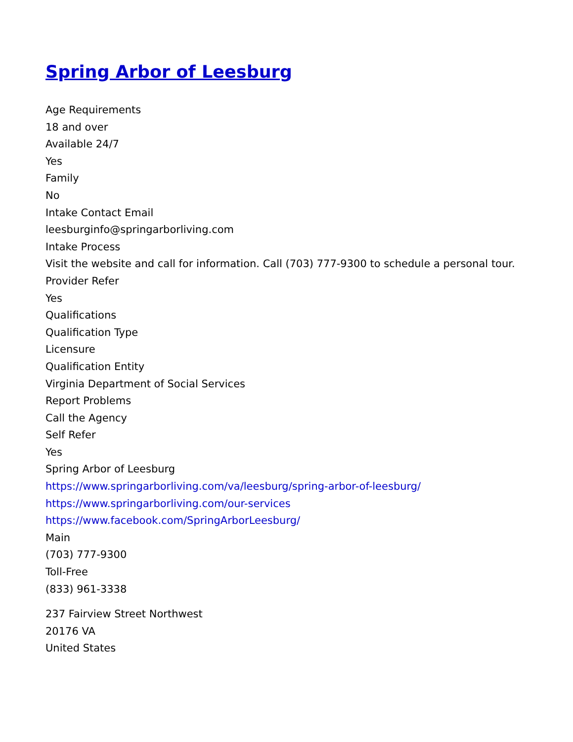Spring Arbor of Leesburg
Age Requirements
18 and over
Available 24/7
Yes
Family
No
Intake Contact Email
leesburginfo@springarborliving.com
Intake Process
Visit the website and call for information. Call (703) 777-9300 to schedule a personal tour.
Provider Refer
Yes
Qualifications
Qualification Type
Licensure
Qualification Entity
Virginia Department of Social Services
Report Problems
Call the Agency
Self Refer
Yes
Spring Arbor of Leesburg
https://www.springarborliving.com/va/leesburg/spring-arbor-of-leesburg/
https://www.springarborliving.com/our-services
https://www.facebook.com/SpringArborLeesburg/
Main
(703) 777-9300
Toll-Free
(833) 961-3338
237 Fairview Street Northwest
20176 VA
United States